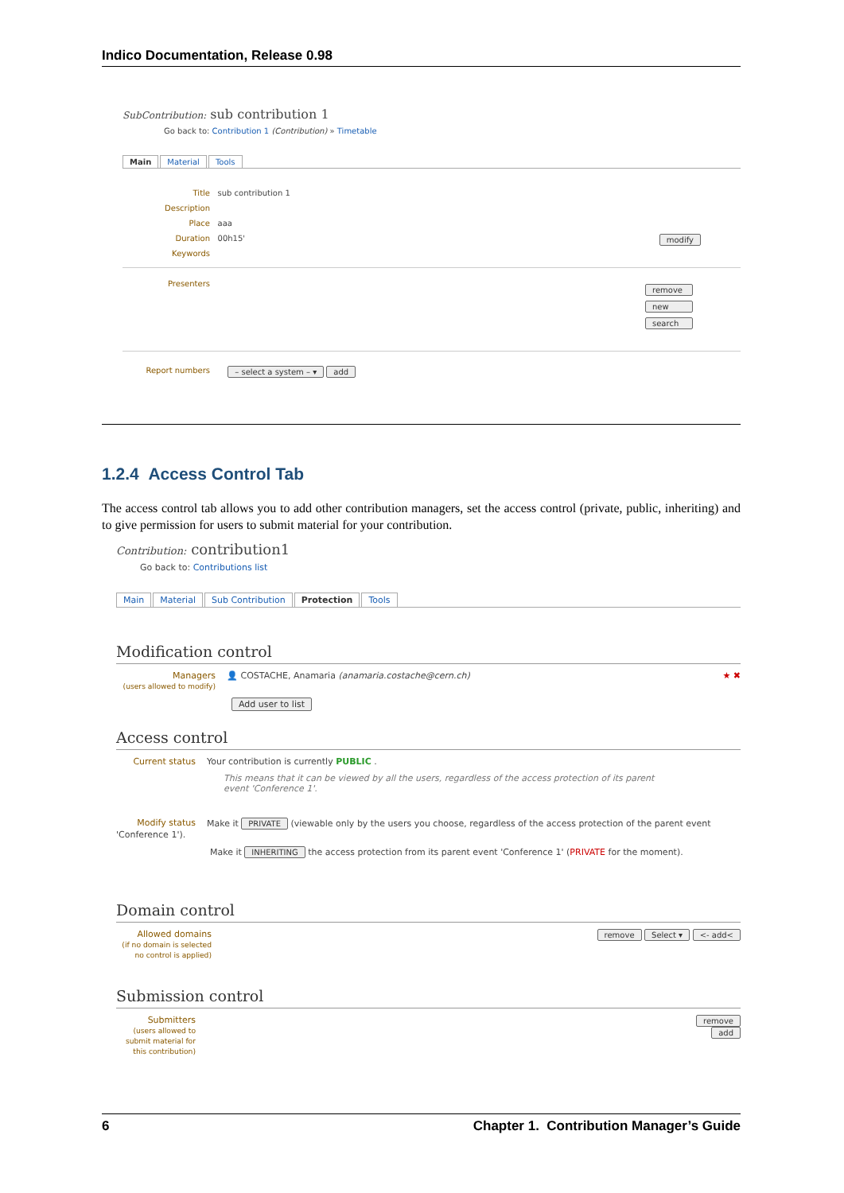Indico Documentation, Release 0.98
SubContribution: sub contribution 1
Go back to: Contribution 1 (Contribution) » Timetable
Main Material Tools
Title sub contribution 1
Description
Place aaa
Duration 00h15' modify
Keywords
Presenters
remove
new
search
Report numbers – select a system – ▾ add
1.2.4 Access Control Tab
The access control tab allows you to add other contribution managers, set the access control (private, public, inheriting) and to give permission for users to submit material for your contribution.
Contribution: contribution1
Go back to: Contributions list
Main Material Sub Contribution Protection Tools
Modification control
Managers
(users allowed to modify) 👤 COSTACHE, Anamaria (anamaria.costache@cern.ch) ★ ✖
Add user to list
Access control
Current status Your contribution is currently PUBLIC .
This means that it can be viewed by all the users, regardless of the access protection of its parent
event 'Conference 1'.
Modify status Make it PRIVATE (viewable only by the users you choose, regardless of the access protection of the parent event 'Conference 1').
Make it INHERITING the access protection from its parent event 'Conference 1' (PRIVATE for the moment).
Domain control
Allowed domains
(if no domain is selected no control is applied) remove Select ▾ <- add<
Submission control
Submitters
(users allowed to submit material for this contribution) remove
add
6 Chapter 1. Contribution Manager’s Guide